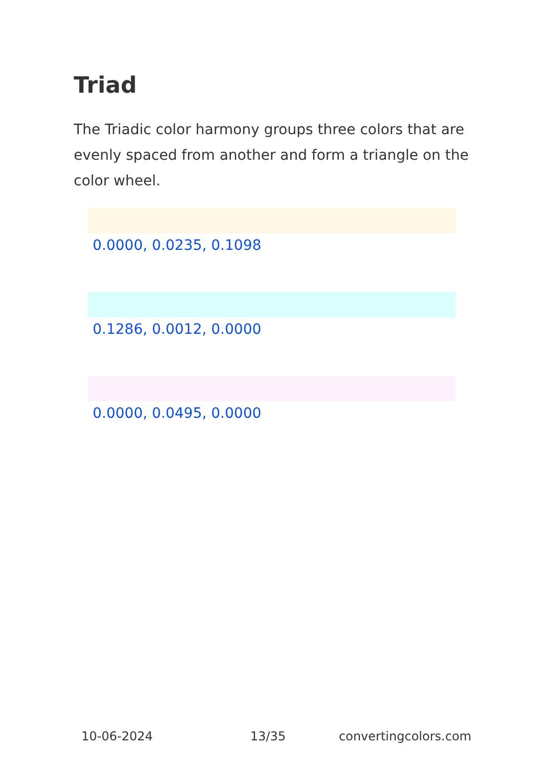Triad
The Triadic color harmony groups three colors that are evenly spaced from another and form a triangle on the color wheel.
0.0000, 0.0235, 0.1098
0.1286, 0.0012, 0.0000
0.0000, 0.0495, 0.0000
10-06-2024 13/35 convertingcolors.com